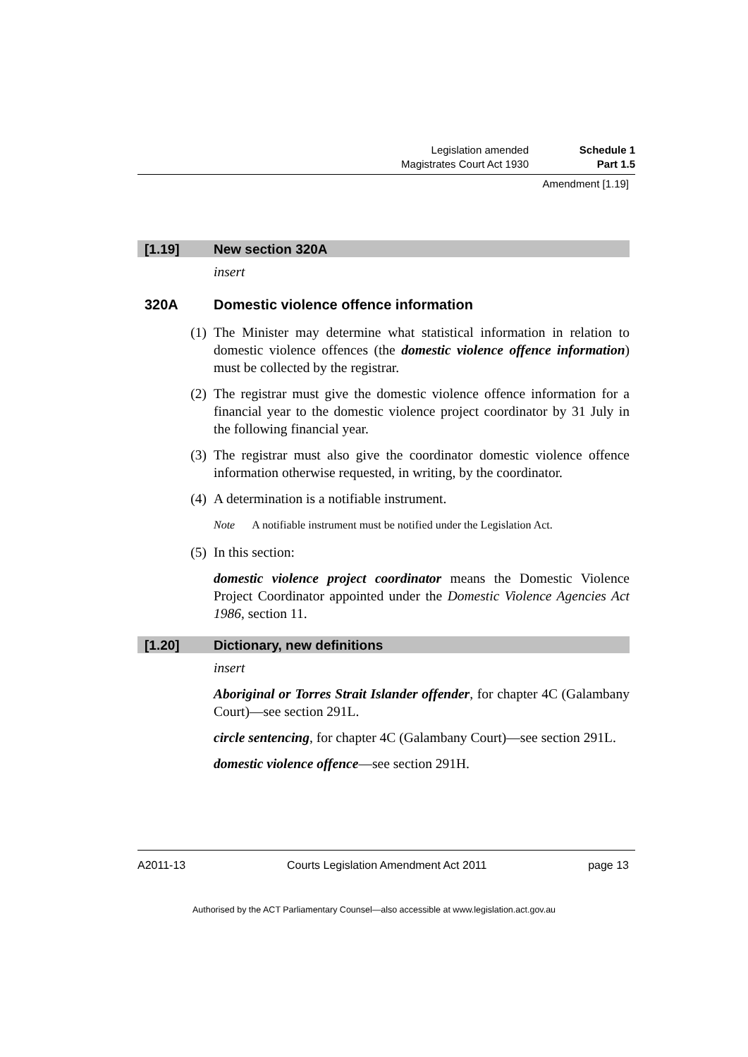Legislation amended Schedule 1
Magistrates Court Act 1930 Part 1.5
Amendment [1.19]
[1.19] New section 320A
insert
320A Domestic violence offence information
(1) The Minister may determine what statistical information in relation to domestic violence offences (the domestic violence offence information) must be collected by the registrar.
(2) The registrar must give the domestic violence offence information for a financial year to the domestic violence project coordinator by 31 July in the following financial year.
(3) The registrar must also give the coordinator domestic violence offence information otherwise requested, in writing, by the coordinator.
(4) A determination is a notifiable instrument.
Note A notifiable instrument must be notified under the Legislation Act.
(5) In this section:
domestic violence project coordinator means the Domestic Violence Project Coordinator appointed under the Domestic Violence Agencies Act 1986, section 11.
[1.20] Dictionary, new definitions
insert
Aboriginal or Torres Strait Islander offender, for chapter 4C (Galambany Court)—see section 291L.
circle sentencing, for chapter 4C (Galambany Court)—see section 291L.
domestic violence offence—see section 291H.
A2011-13 Courts Legislation Amendment Act 2011 page 13
Authorised by the ACT Parliamentary Counsel—also accessible at www.legislation.act.gov.au